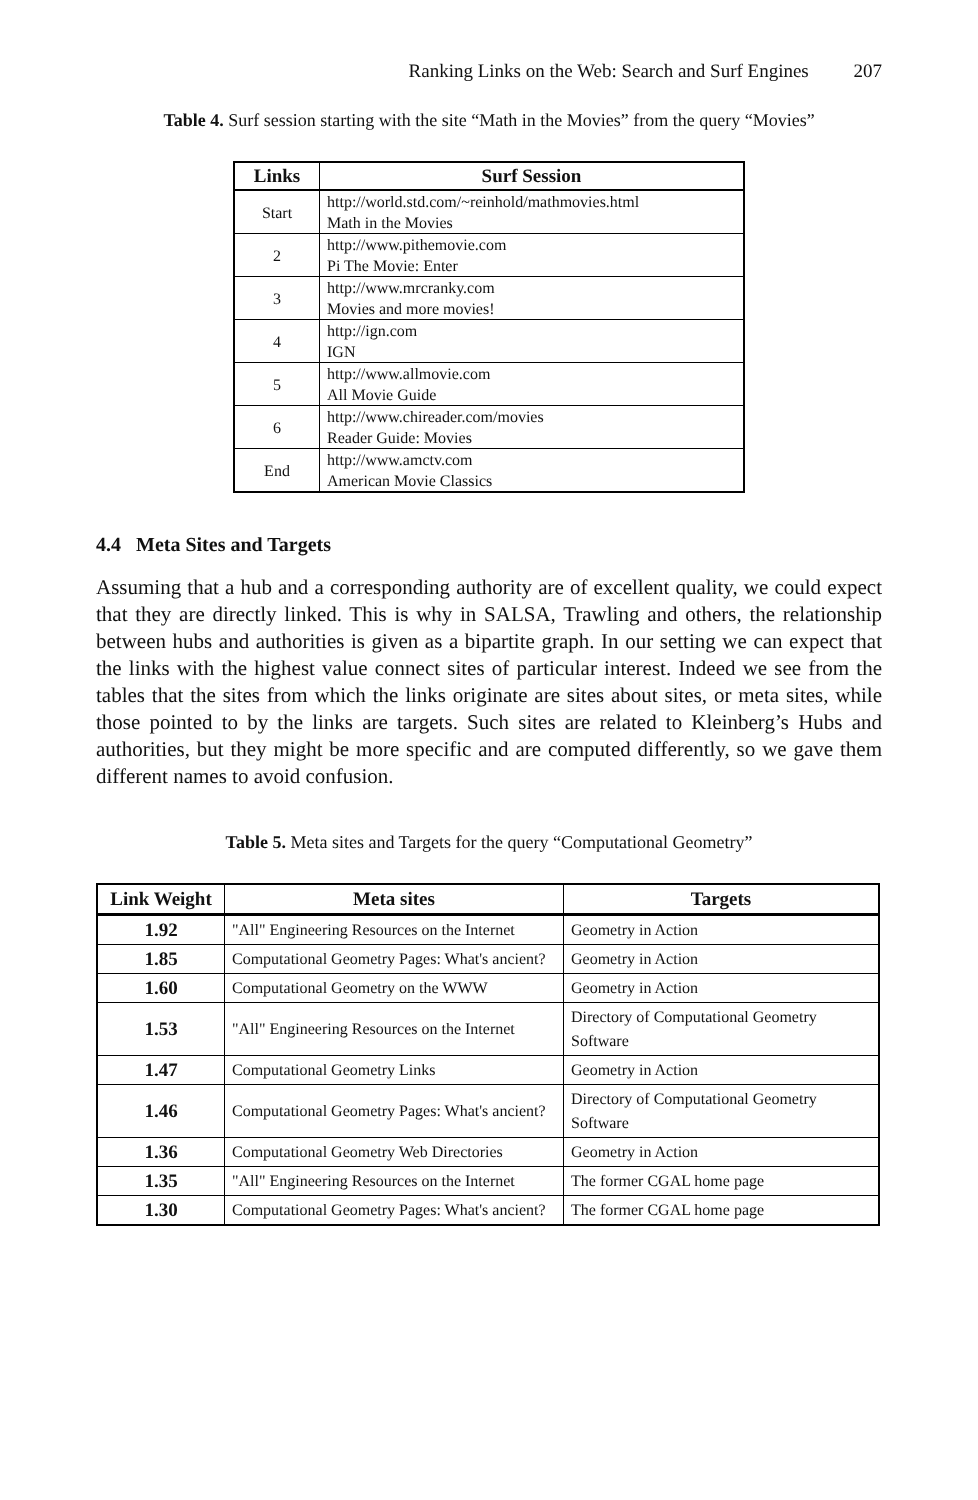Ranking Links on the Web: Search and Surf Engines 207
Table 4. Surf session starting with the site “Math in the Movies” from the query “Movies”
| Links | Surf Session |
| --- | --- |
| Start | http://world.std.com/~reinhold/mathmovies.html Math in the Movies |
| 2 | http://www.pithemovie.com Pi The Movie: Enter |
| 3 | http://www.mrcranky.com Movies and more movies! |
| 4 | http://ign.com IGN |
| 5 | http://www.allmovie.com All Movie Guide |
| 6 | http://www.chireader.com/movies Reader Guide: Movies |
| End | http://www.amctv.com American Movie Classics |
4.4 Meta Sites and Targets
Assuming that a hub and a corresponding authority are of excellent quality, we could expect that they are directly linked. This is why in SALSA, Trawling and others, the relationship between hubs and authorities is given as a bipartite graph. In our setting we can expect that the links with the highest value connect sites of particular interest. Indeed we see from the tables that the sites from which the links originate are sites about sites, or meta sites, while those pointed to by the links are targets. Such sites are related to Kleinberg’s Hubs and authorities, but they might be more specific and are computed differently, so we gave them different names to avoid confusion.
Table 5. Meta sites and Targets for the query “Computational Geometry”
| Link Weight | Meta sites | Targets |
| --- | --- | --- |
| 1.92 | "All" Engineering Resources on the Internet | Geometry in Action |
| 1.85 | Computational Geometry Pages: What's ancient? | Geometry in Action |
| 1.60 | Computational Geometry on the WWW | Geometry in Action |
| 1.53 | "All" Engineering Resources on the Internet | Directory of Computational Geometry Software |
| 1.47 | Computational Geometry Links | Geometry in Action |
| 1.46 | Computational Geometry Pages: What's ancient? | Directory of Computational Geometry Software |
| 1.36 | Computational Geometry Web Directories | Geometry in Action |
| 1.35 | "All" Engineering Resources on the Internet | The former CGAL home page |
| 1.30 | Computational Geometry Pages: What's ancient? | The former CGAL home page |